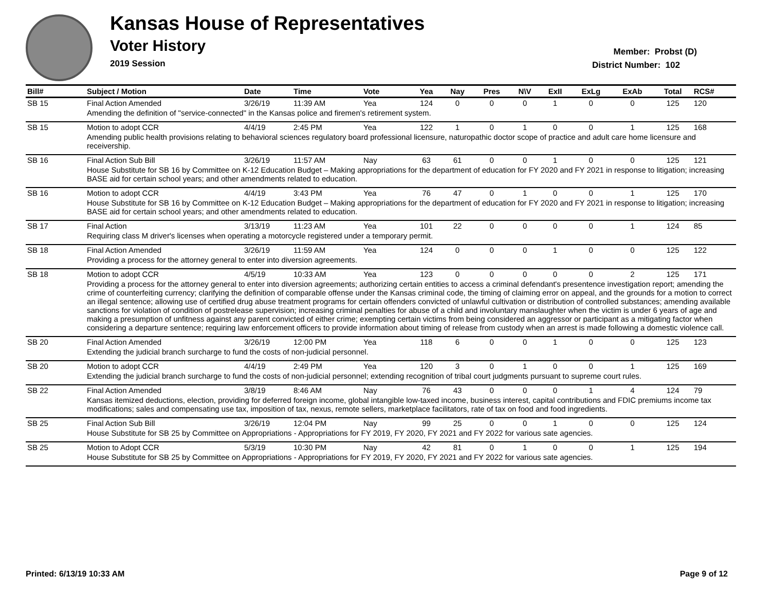Kansas House of Representatives
Voter History
2019 Session
Member: Probst (D)
District Number: 102
| Bill# | Subject / Motion | Date | Time | Vote | Yea | Nay | Pres | N\V | ExII | ExLg | ExAb | Total | RCS# |
| --- | --- | --- | --- | --- | --- | --- | --- | --- | --- | --- | --- | --- | --- |
| SB 15 | Final Action Amended | 3/26/19 | 11:39 AM | Yea | 124 | 0 | 0 | 0 | 1 | 0 | 0 | 125 | 120 |
| | Amending the definition of "service-connected" in the Kansas police and firemen's retirement system. | | | | | | | | | | | | |
| SB 15 | Motion to adopt CCR | 4/4/19 | 2:45 PM | Yea | 122 | 1 | 0 | 1 | 0 | 0 | 1 | 125 | 168 |
| | Amending public health provisions relating to behavioral sciences regulatory board professional licensure, naturopathic doctor scope of practice and adult care home licensure and receivership. | | | | | | | | | | | | |
| SB 16 | Final Action Sub Bill | 3/26/19 | 11:57 AM | Nay | 63 | 61 | 0 | 0 | 1 | 0 | 0 | 125 | 121 |
| | House Substitute for SB 16 by Committee on K-12 Education Budget – Making appropriations for the department of education for FY 2020 and FY 2021 in response to litigation; increasing BASE aid for certain school years; and other amendments related to education. | | | | | | | | | | | | |
| SB 16 | Motion to adopt CCR | 4/4/19 | 3:43 PM | Yea | 76 | 47 | 0 | 1 | 0 | 0 | 1 | 125 | 170 |
| | House Substitute for SB 16 by Committee on K-12 Education Budget – Making appropriations for the department of education for FY 2020 and FY 2021 in response to litigation; increasing BASE aid for certain school years; and other amendments related to education. | | | | | | | | | | | | |
| SB 17 | Final Action | 3/13/19 | 11:23 AM | Yea | 101 | 22 | 0 | 0 | 0 | 0 | 1 | 124 | 85 |
| | Requiring class M driver's licenses when operating a motorcycle registered under a temporary permit. | | | | | | | | | | | | |
| SB 18 | Final Action Amended | 3/26/19 | 11:59 AM | Yea | 124 | 0 | 0 | 0 | 1 | 0 | 0 | 125 | 122 |
| | Providing a process for the attorney general to enter into diversion agreements. | | | | | | | | | | | | |
| SB 18 | Motion to adopt CCR | 4/5/19 | 10:33 AM | Yea | 123 | 0 | 0 | 0 | 0 | 0 | 2 | 125 | 171 |
| | Providing a process for the attorney general to enter into diversion agreements; authorizing certain entities to access a criminal defendant's presentence investigation report; amending the crime of counterfeiting currency; clarifying the definition of comparable offense under the Kansas criminal code, the timing of claiming error on appeal, and the grounds for a motion to correct an illegal sentence; allowing use of certified drug abuse treatment programs for certain offenders convicted of unlawful cultivation or distribution of controlled substances; amending available sanctions for violation of condition of postrelease supervision; increasing criminal penalties for abuse of a child and involuntary manslaughter when the victim is under 6 years of age and making a presumption of unfitness against any parent convicted of either crime; exempting certain victims from being considered an aggressor or participant as a mitigating factor when considering a departure sentence; requiring law enforcement officers to provide information about timing of release from custody when an arrest is made following a domestic violence call. | | | | | | | | | | | | |
| SB 20 | Final Action Amended | 3/26/19 | 12:00 PM | Yea | 118 | 6 | 0 | 0 | 1 | 0 | 0 | 125 | 123 |
| | Extending the judicial branch surcharge to fund the costs of non-judicial personnel. | | | | | | | | | | | | |
| SB 20 | Motion to adopt CCR | 4/4/19 | 2:49 PM | Yea | 120 | 3 | 0 | 1 | 0 | 0 | 1 | 125 | 169 |
| | Extending the judicial branch surcharge to fund the costs of non-judicial personnel; extending recognition of tribal court judgments pursuant to supreme court rules. | | | | | | | | | | | | |
| SB 22 | Final Action Amended | 3/8/19 | 8:46 AM | Nay | 76 | 43 | 0 | 0 | 0 | 1 | 4 | 124 | 79 |
| | Kansas itemized deductions, election, providing for deferred foreign income, global intangible low-taxed income, business interest, capital contributions and FDIC premiums income tax modifications; sales and compensating use tax, imposition of tax, nexus, remote sellers, marketplace facilitators, rate of tax on food and food ingredients. | | | | | | | | | | | | |
| SB 25 | Final Action Sub Bill | 3/26/19 | 12:04 PM | Nay | 99 | 25 | 0 | 0 | 1 | 0 | 0 | 125 | 124 |
| | House Substitute for SB 25 by Committee on Appropriations - Appropriations for FY 2019, FY 2020, FY 2021 and FY 2022 for various sate agencies. | | | | | | | | | | | | |
| SB 25 | Motion to Adopt CCR | 5/3/19 | 10:30 PM | Nay | 42 | 81 | 0 | 1 | 0 | 0 | 1 | 125 | 194 |
| | House Substitute for SB 25 by Committee on Appropriations - Appropriations for FY 2019, FY 2020, FY 2021 and FY 2022 for various sate agencies. | | | | | | | | | | | | |
Printed: 6/13/19 10:33 AM Page 9 of 12